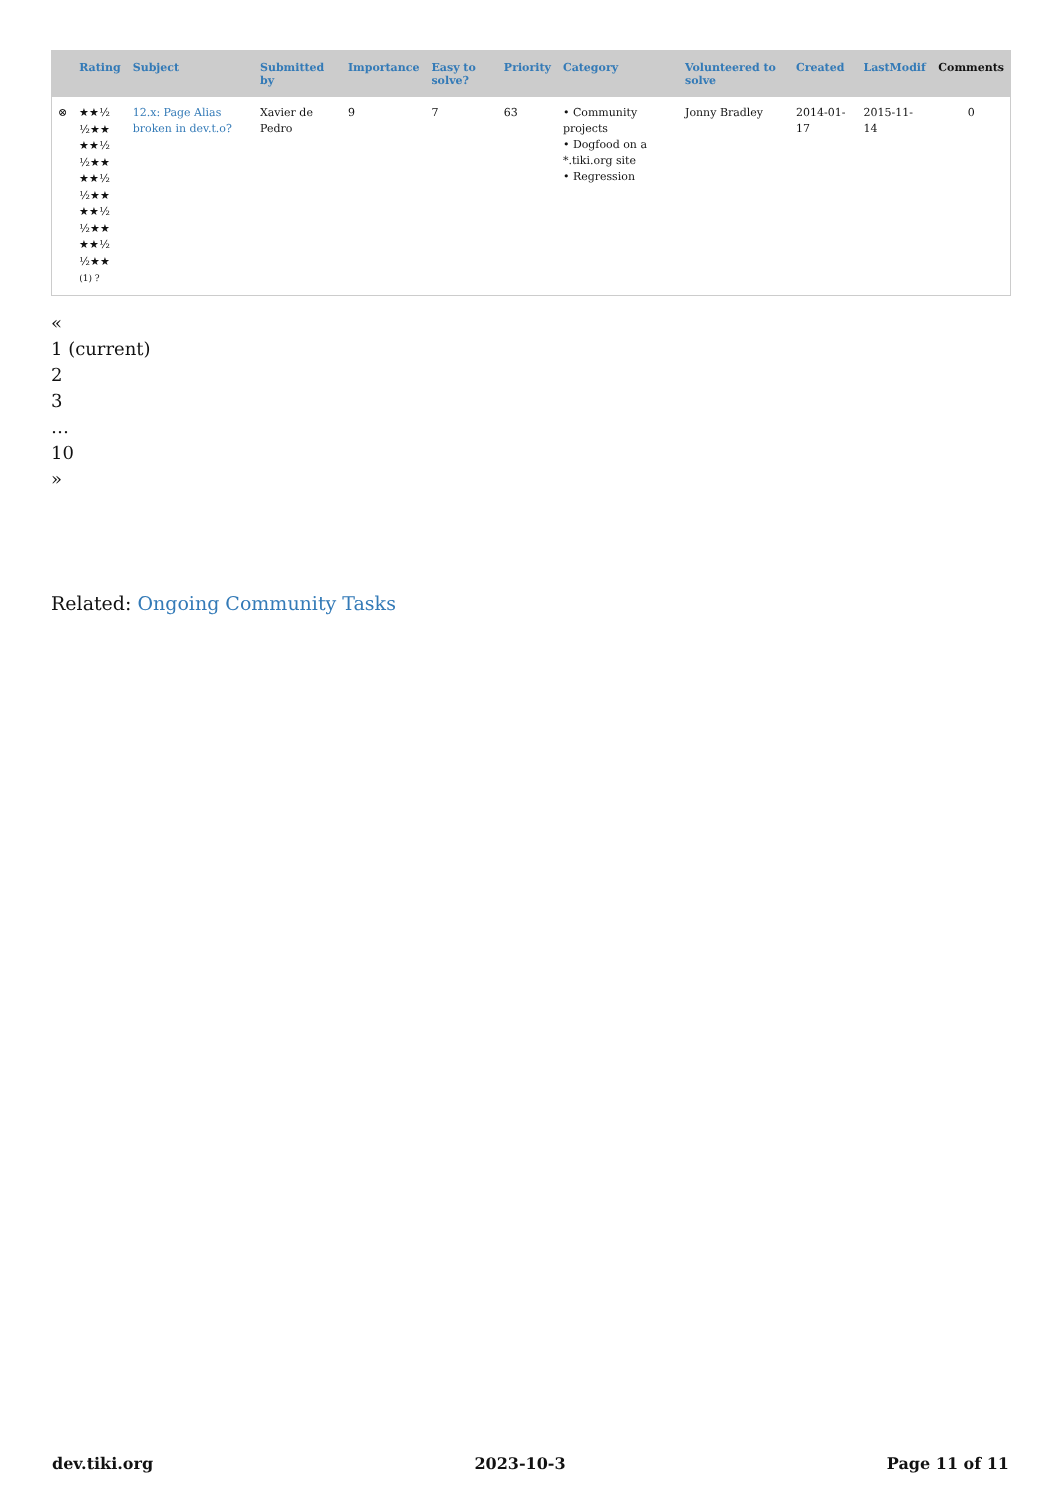| | Rating | Subject | Submitted by | Importance | Easy to solve? | Priority | Category | Volunteered to solve | Created | LastModif | Comments |
| --- | --- | --- | --- | --- | --- | --- | --- | --- | --- | --- | --- |
| ⊗ | ★★½ ½★★ ★★½ ½★★ ★★½ ½★★ ★★½ ½★★ ★★½ ½★★ (1) ? | 12.x: Page Alias broken in dev.t.o? | Xavier de Pedro | 9 | 7 | 63 | • Community projects • Dogfood on a *.tiki.org site • Regression | Jonny Bradley | 2014-01-17 | 2015-11-14 | 0 |
«
1 (current)
2
3
…
10
»
Related: Ongoing Community Tasks
dev.tiki.org 2023-10-3 Page 11 of 11